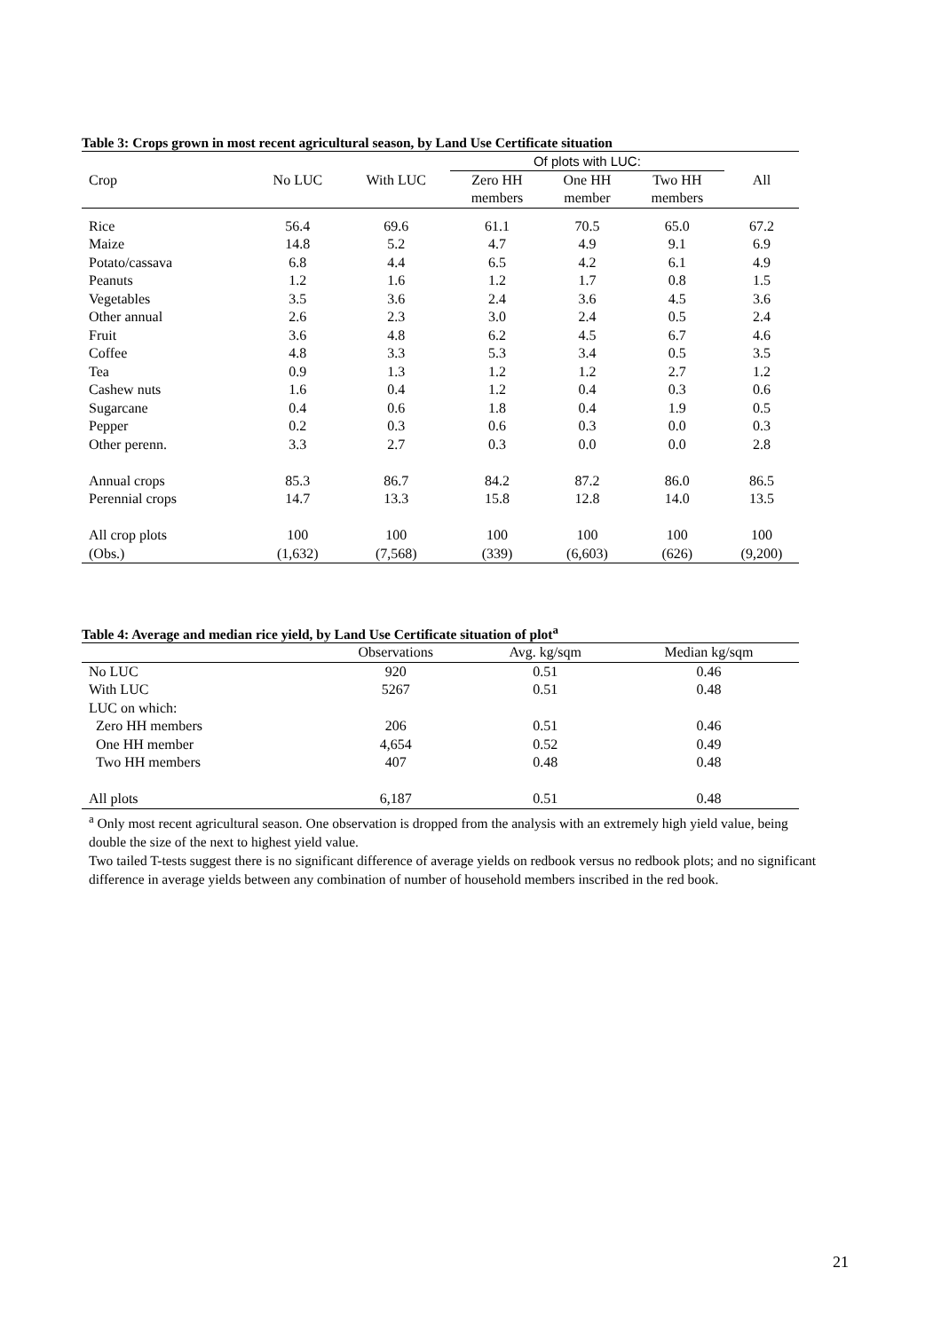Table 3: Crops grown in most recent agricultural season, by Land Use Certificate situation
| | | | Of plots with LUC: | | | |
| --- | --- | --- | --- | --- | --- | --- |
| Crop | No LUC | With LUC | Zero HH | One HH | Two HH | All |
| | | | members | member | members | |
| Rice | 56.4 | 69.6 | 61.1 | 70.5 | 65.0 | 67.2 |
| Maize | 14.8 | 5.2 | 4.7 | 4.9 | 9.1 | 6.9 |
| Potato/cassava | 6.8 | 4.4 | 6.5 | 4.2 | 6.1 | 4.9 |
| Peanuts | 1.2 | 1.6 | 1.2 | 1.7 | 0.8 | 1.5 |
| Vegetables | 3.5 | 3.6 | 2.4 | 3.6 | 4.5 | 3.6 |
| Other annual | 2.6 | 2.3 | 3.0 | 2.4 | 0.5 | 2.4 |
| Fruit | 3.6 | 4.8 | 6.2 | 4.5 | 6.7 | 4.6 |
| Coffee | 4.8 | 3.3 | 5.3 | 3.4 | 0.5 | 3.5 |
| Tea | 0.9 | 1.3 | 1.2 | 1.2 | 2.7 | 1.2 |
| Cashew nuts | 1.6 | 0.4 | 1.2 | 0.4 | 0.3 | 0.6 |
| Sugarcane | 0.4 | 0.6 | 1.8 | 0.4 | 1.9 | 0.5 |
| Pepper | 0.2 | 0.3 | 0.6 | 0.3 | 0.0 | 0.3 |
| Other perenn. | 3.3 | 2.7 | 0.3 | 0.0 | 0.0 | 2.8 |
| Annual crops | 85.3 | 86.7 | 84.2 | 87.2 | 86.0 | 86.5 |
| Perennial crops | 14.7 | 13.3 | 15.8 | 12.8 | 14.0 | 13.5 |
| All crop plots | 100 | 100 | 100 | 100 | 100 | 100 |
| (Obs.) | (1,632) | (7,568) | (339) | (6,603) | (626) | (9,200) |
Table 4: Average and median rice yield, by Land Use Certificate situation of plot<sup>a</sup>
| | Observations | Avg. kg/sqm | Median kg/sqm |
| --- | --- | --- | --- |
| No LUC | 920 | 0.51 | 0.46 |
| With LUC | 5267 | 0.51 | 0.48 |
| LUC on which: | | | |
| Zero HH members | 206 | 0.51 | 0.46 |
| One HH member | 4,654 | 0.52 | 0.49 |
| Two HH members | 407 | 0.48 | 0.48 |
| All plots | 6,187 | 0.51 | 0.48 |
<sup>a</sup> Only most recent agricultural season. One observation is dropped from the analysis with an extremely high yield value, being double the size of the next to highest yield value.
Two tailed T-tests suggest there is no significant difference of average yields on redbook versus no redbook plots; and no significant difference in average yields between any combination of number of household members inscribed in the red book.
21